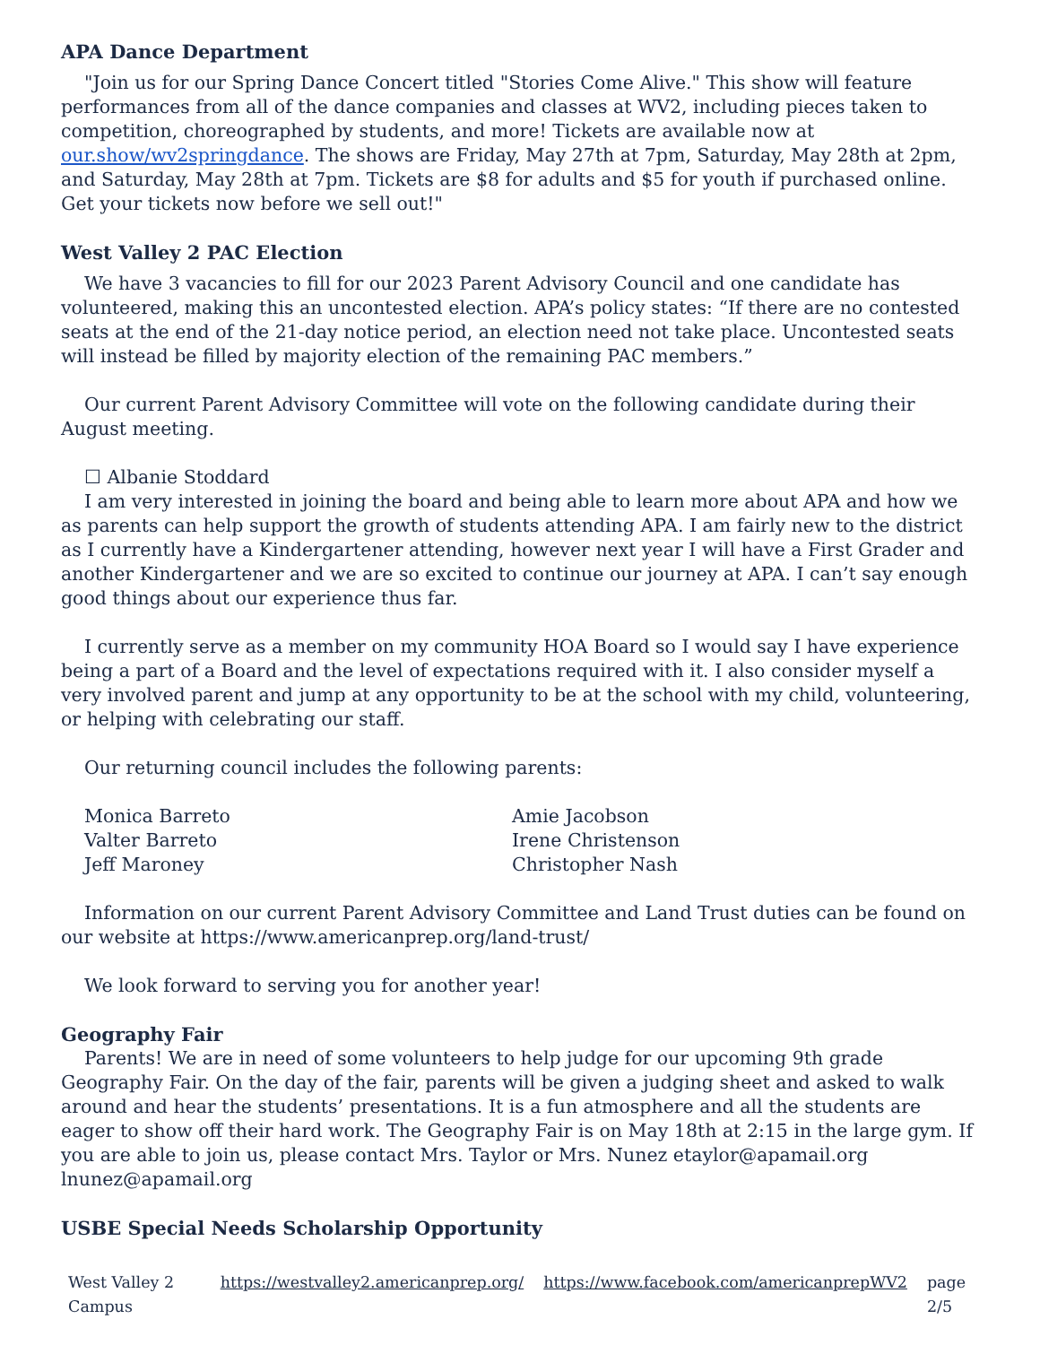APA Dance Department
"Join us for our Spring Dance Concert titled "Stories Come Alive." This show will feature performances from all of the dance companies and classes at WV2, including pieces taken to competition, choreographed by students, and more! Tickets are available now at our.show/wv2springdance. The shows are Friday, May 27th at 7pm, Saturday, May 28th at 2pm, and Saturday, May 28th at 7pm. Tickets are $8 for adults and $5 for youth if purchased online. Get your tickets now before we sell out!"
West Valley 2 PAC Election
We have 3 vacancies to fill for our 2023 Parent Advisory Council and one candidate has volunteered, making this an uncontested election. APA’s policy states: “If there are no contested seats at the end of the 21-day notice period, an election need not take place. Uncontested seats will instead be filled by majority election of the remaining PAC members.”
Our current Parent Advisory Committee will vote on the following candidate during their August meeting.
☐ Albanie Stoddard
I am very interested in joining the board and being able to learn more about APA and how we as parents can help support the growth of students attending APA. I am fairly new to the district as I currently have a Kindergartener attending, however next year I will have a First Grader and another Kindergartener and we are so excited to continue our journey at APA. I can’t say enough good things about our experience thus far.
I currently serve as a member on my community HOA Board so I would say I have experience being a part of a Board and the level of expectations required with it. I also consider myself a very involved parent and jump at any opportunity to be at the school with my child, volunteering, or helping with celebrating our staff.
Our returning council includes the following parents:
Monica Barreto
Valter Barreto
Jeff Maroney
Amie Jacobson
Irene Christenson
Christopher Nash
Information on our current Parent Advisory Committee and Land Trust duties can be found on our website at https://www.americanprep.org/land-trust/
We look forward to serving you for another year!
Geography Fair
Parents! We are in need of some volunteers to help judge for our upcoming 9th grade Geography Fair. On the day of the fair, parents will be given a judging sheet and asked to walk around and hear the students’ presentations. It is a fun atmosphere and all the students are eager to show off their hard work. The Geography Fair is on May 18th at 2:15 in the large gym. If you are able to join us, please contact Mrs. Taylor or Mrs. Nunez etaylor@apamail.org lnunez@apamail.org
USBE Special Needs Scholarship Opportunity
West Valley 2 Campus https://westvalley2.americanprep.org/ https://www.facebook.com/americanprepWV2 page 2/5